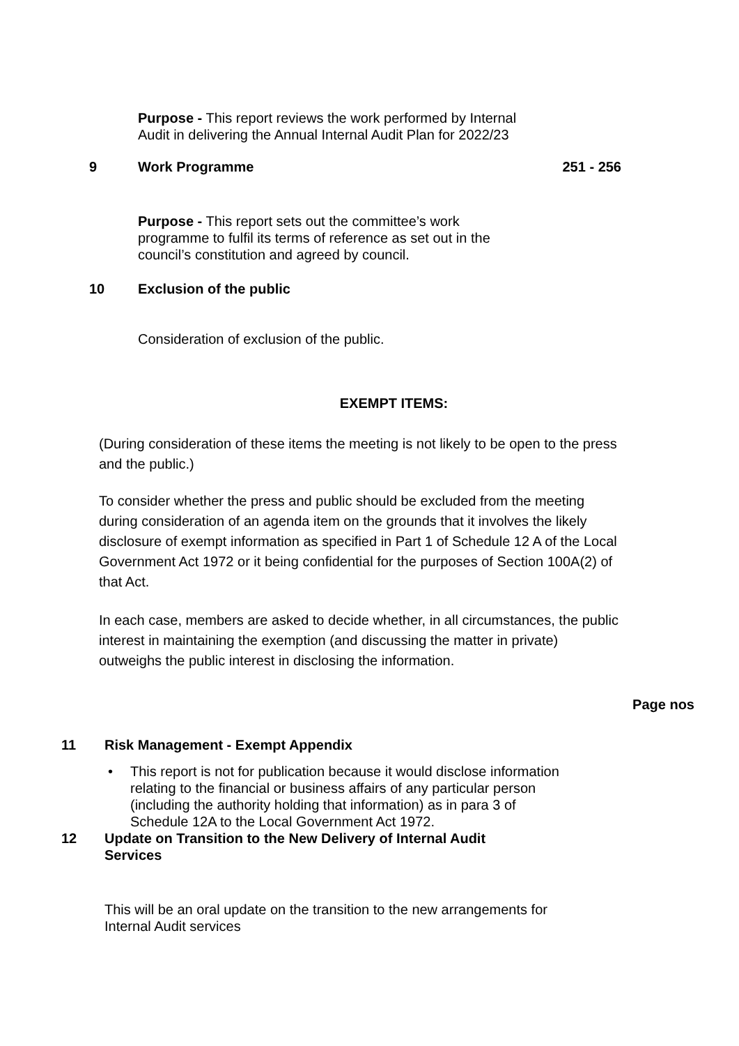Purpose - This report reviews the work performed by Internal Audit in delivering the Annual Internal Audit Plan for 2022/23
9 Work Programme 251 - 256
Purpose - This report sets out the committee’s work programme to fulfil its terms of reference as set out in the council’s constitution and agreed by council.
10 Exclusion of the public
Consideration of exclusion of the public.
EXEMPT ITEMS:
(During consideration of these items the meeting is not likely to be open to the press and the public.)
To consider whether the press and public should be excluded from the meeting during consideration of an agenda item on the grounds that it involves the likely disclosure of exempt information as specified in Part 1 of Schedule 12 A of the Local Government Act 1972 or it being confidential for the purposes of Section 100A(2) of that Act.
In each case, members are asked to decide whether, in all circumstances, the public interest in maintaining the exemption (and discussing the matter in private) outweighs the public interest in disclosing the information.
Page nos
11 Risk Management - Exempt Appendix
• This report is not for publication because it would disclose information relating to the financial or business affairs of any particular person (including the authority holding that information) as in para 3 of Schedule 12A to the Local Government Act 1972.
12 Update on Transition to the New Delivery of Internal Audit Services
This will be an oral update on the transition to the new arrangements for Internal Audit services